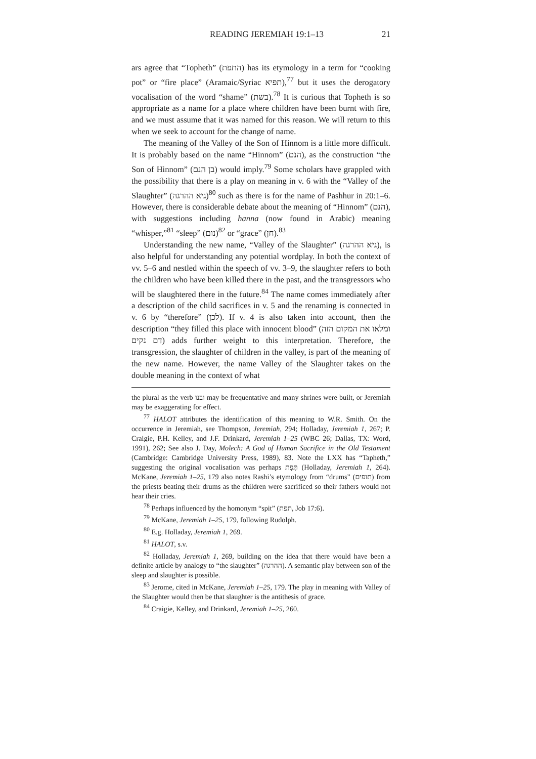READING JEREMIAH 19:1–13 21
ars agree that “Topheth” (התפת) has its etymology in a term for “cooking pot” or “fire place” (Aramaic/Syriac תפיא),<sup>77</sup> but it uses the derogatory vocalisation of the word “shame” (בשת).<sup>78</sup> It is curious that Topheth is so appropriate as a name for a place where children have been burnt with fire, and we must assume that it was named for this reason. We will return to this when we seek to account for the change of name.
The meaning of the Valley of the Son of Hinnom is a little more difficult. It is probably based on the name “Hinnom” (הנם), as the construction “the Son of Hinnom” (בן הנם) would imply.<sup>79</sup> Some scholars have grappled with the possibility that there is a play on meaning in v. 6 with the “Valley of the Slaughter” (גיא ההרגה)<sup>80</sup> such as there is for the name of Pashhur in 20:1–6. However, there is considerable debate about the meaning of “Hinnom” (הנם), with suggestions including hanna (now found in Arabic) meaning “whisper,”<sup>81</sup> “sleep” (נום)<sup>82</sup> or “grace” (חן).<sup>83</sup>
Understanding the new name, “Valley of the Slaughter” (גיא ההרגה), is also helpful for understanding any potential wordplay. In both the context of vv. 5–6 and nestled within the speech of vv. 3–9, the slaughter refers to both the children who have been killed there in the past, and the transgressors who will be slaughtered there in the future.<sup>84</sup> The name comes immediately after a description of the child sacrifices in v. 5 and the renaming is connected in v. 6 by “therefore” (לכן). If v. 4 is also taken into account, then the description “they filled this place with innocent blood” (ומלאו את המקום הזה דם נקים) adds further weight to this interpretation. Therefore, the transgression, the slaughter of children in the valley, is part of the meaning of the new name. However, the name Valley of the Slaughter takes on the double meaning in the context of what
the plural as the verb ובנו may be frequentative and many shrines were built, or Jeremiah may be exaggerating for effect.
<sup>77</sup> HALOT attributes the identification of this meaning to W.R. Smith. On the occurrence in Jeremiah, see Thompson, Jeremiah, 294; Holladay, Jeremiah 1, 267; P. Craigie, P.H. Kelley, and J.F. Drinkard, Jeremiah 1–25 (WBC 26; Dallas, TX: Word, 1991), 262; See also J. Day, Molech: A God of Human Sacrifice in the Old Testament (Cambridge: Cambridge University Press, 1989), 83. Note the LXX has “Tapheth,” suggesting the original vocalisation was perhaps תְּפָת (Holladay, Jeremiah 1, 264). McKane, Jeremiah 1–25, 179 also notes Rashi’s etymology from “drums” (תופים) from the priests beating their drums as the children were sacrificed so their fathers would not hear their cries.
<sup>78</sup> Perhaps influenced by the homonym “spit” (תפת, Job 17:6).
<sup>79</sup> McKane, Jeremiah 1–25, 179, following Rudolph.
<sup>80</sup> E.g. Holladay, Jeremiah 1, 269.
<sup>81</sup> HALOT, s.v.
<sup>82</sup> Holladay, Jeremiah 1, 269, building on the idea that there would have been a definite article by analogy to “the slaughter” (ההרגה). A semantic play between son of the sleep and slaughter is possible.
<sup>83</sup> Jerome, cited in McKane, Jeremiah 1–25, 179. The play in meaning with Valley of the Slaughter would then be that slaughter is the antithesis of grace.
<sup>84</sup> Craigie, Kelley, and Drinkard, Jeremiah 1–25, 260.